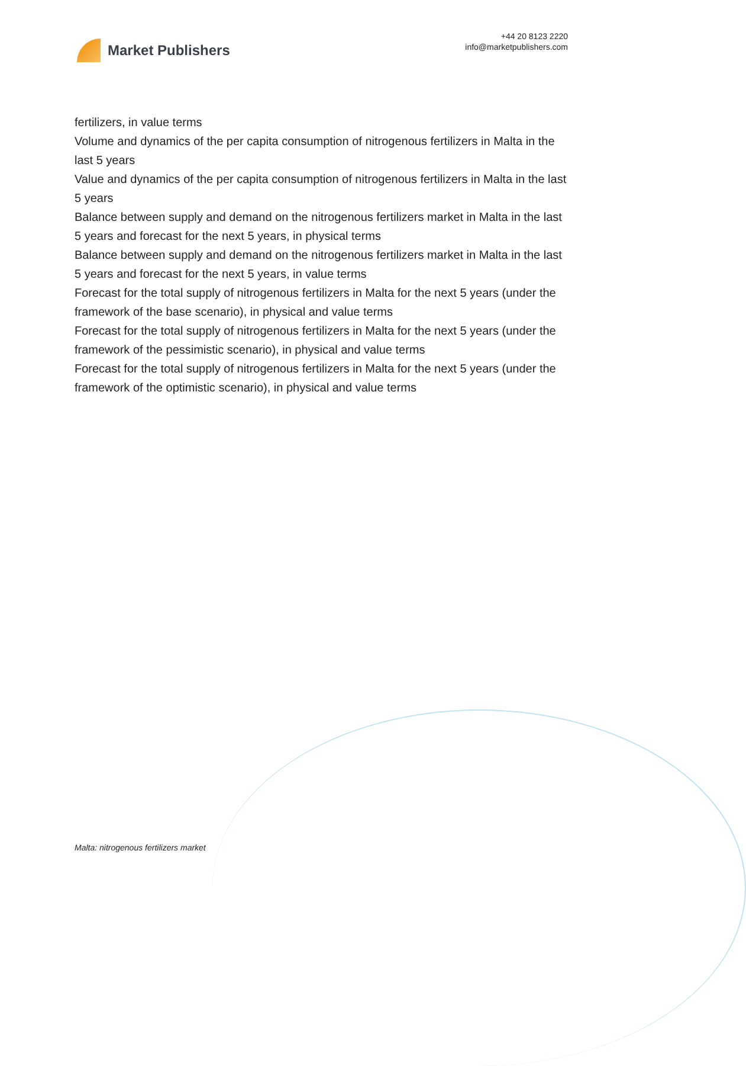Market Publishers
+44 20 8123 2220
info@marketpublishers.com
fertilizers, in value terms
Volume and dynamics of the per capita consumption of nitrogenous fertilizers in Malta in the last 5 years
Value and dynamics of the per capita consumption of nitrogenous fertilizers in Malta in the last 5 years
Balance between supply and demand on the nitrogenous fertilizers market in Malta in the last 5 years and forecast for the next 5 years, in physical terms
Balance between supply and demand on the nitrogenous fertilizers market in Malta in the last 5 years and forecast for the next 5 years, in value terms
Forecast for the total supply of nitrogenous fertilizers in Malta for the next 5 years (under the framework of the base scenario), in physical and value terms
Forecast for the total supply of nitrogenous fertilizers in Malta for the next 5 years (under the framework of the pessimistic scenario), in physical and value terms
Forecast for the total supply of nitrogenous fertilizers in Malta for the next 5 years (under the framework of the optimistic scenario), in physical and value terms
Malta: nitrogenous fertilizers market